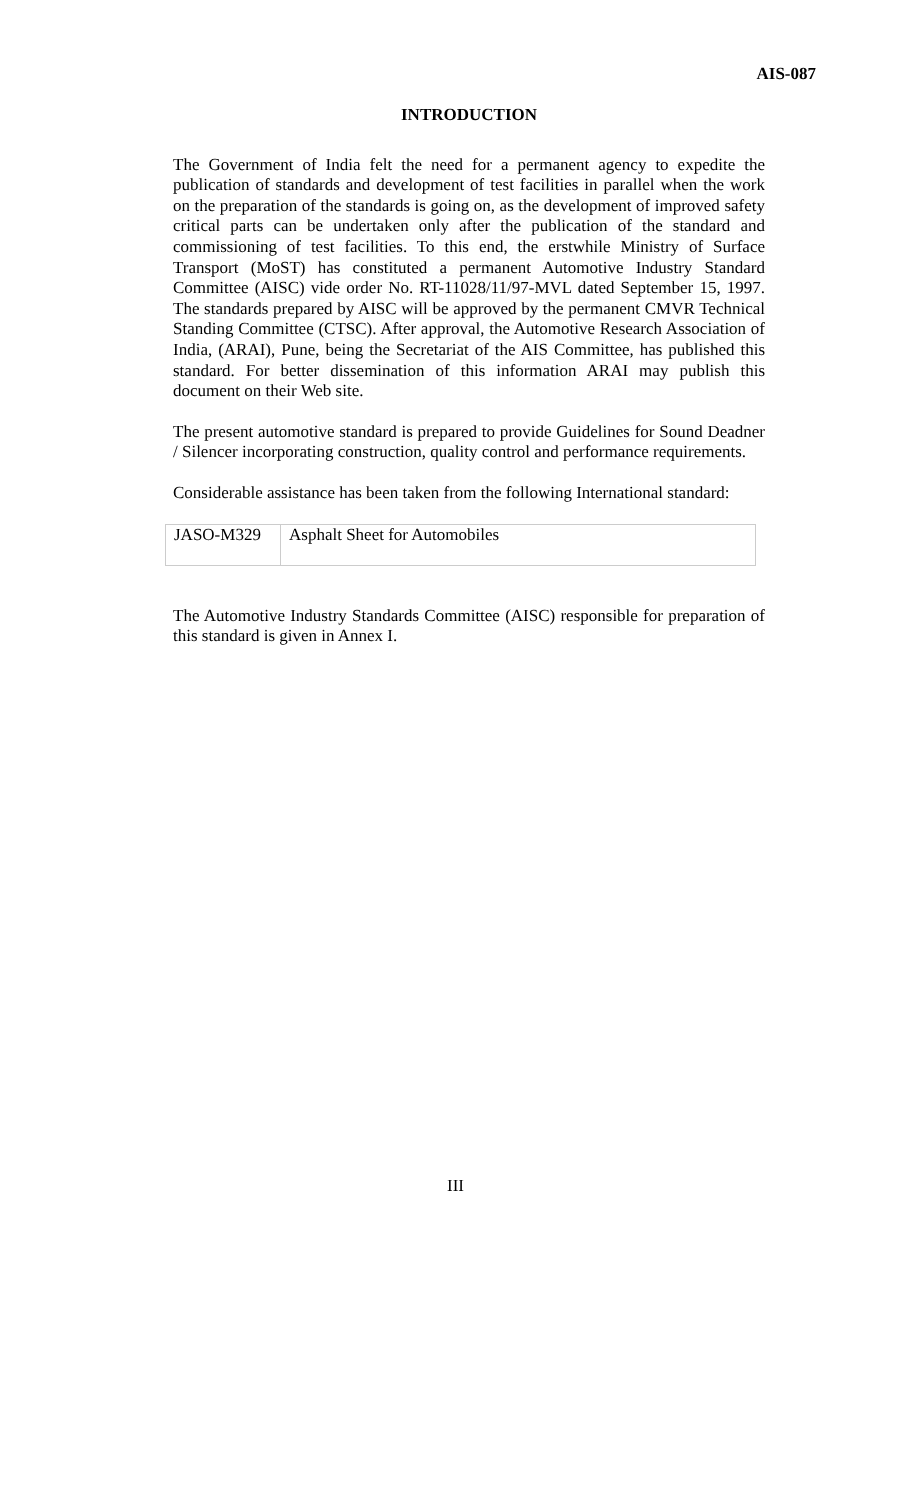AIS-087
INTRODUCTION
The Government of India felt the need for a permanent agency to expedite the publication of standards and development of test facilities in parallel when the work on the preparation of the standards is going on, as the development of improved safety critical parts can be undertaken only after the publication of the standard and commissioning of test facilities. To this end, the erstwhile Ministry of Surface Transport (MoST) has constituted a permanent Automotive Industry Standard Committee (AISC) vide order No. RT-11028/11/97-MVL dated September 15, 1997. The standards prepared by AISC will be approved by the permanent CMVR Technical Standing Committee (CTSC). After approval, the Automotive Research Association of India, (ARAI), Pune, being the Secretariat of the AIS Committee, has published this standard. For better dissemination of this information ARAI may publish this document on their Web site.
The present automotive standard is prepared to provide Guidelines for Sound Deadner / Silencer incorporating construction, quality control and performance requirements.
Considerable assistance has been taken from the following International standard:
| JASO-M329 | Asphalt Sheet for Automobiles |
The Automotive Industry Standards Committee (AISC) responsible for preparation of this standard is given in Annex I.
III